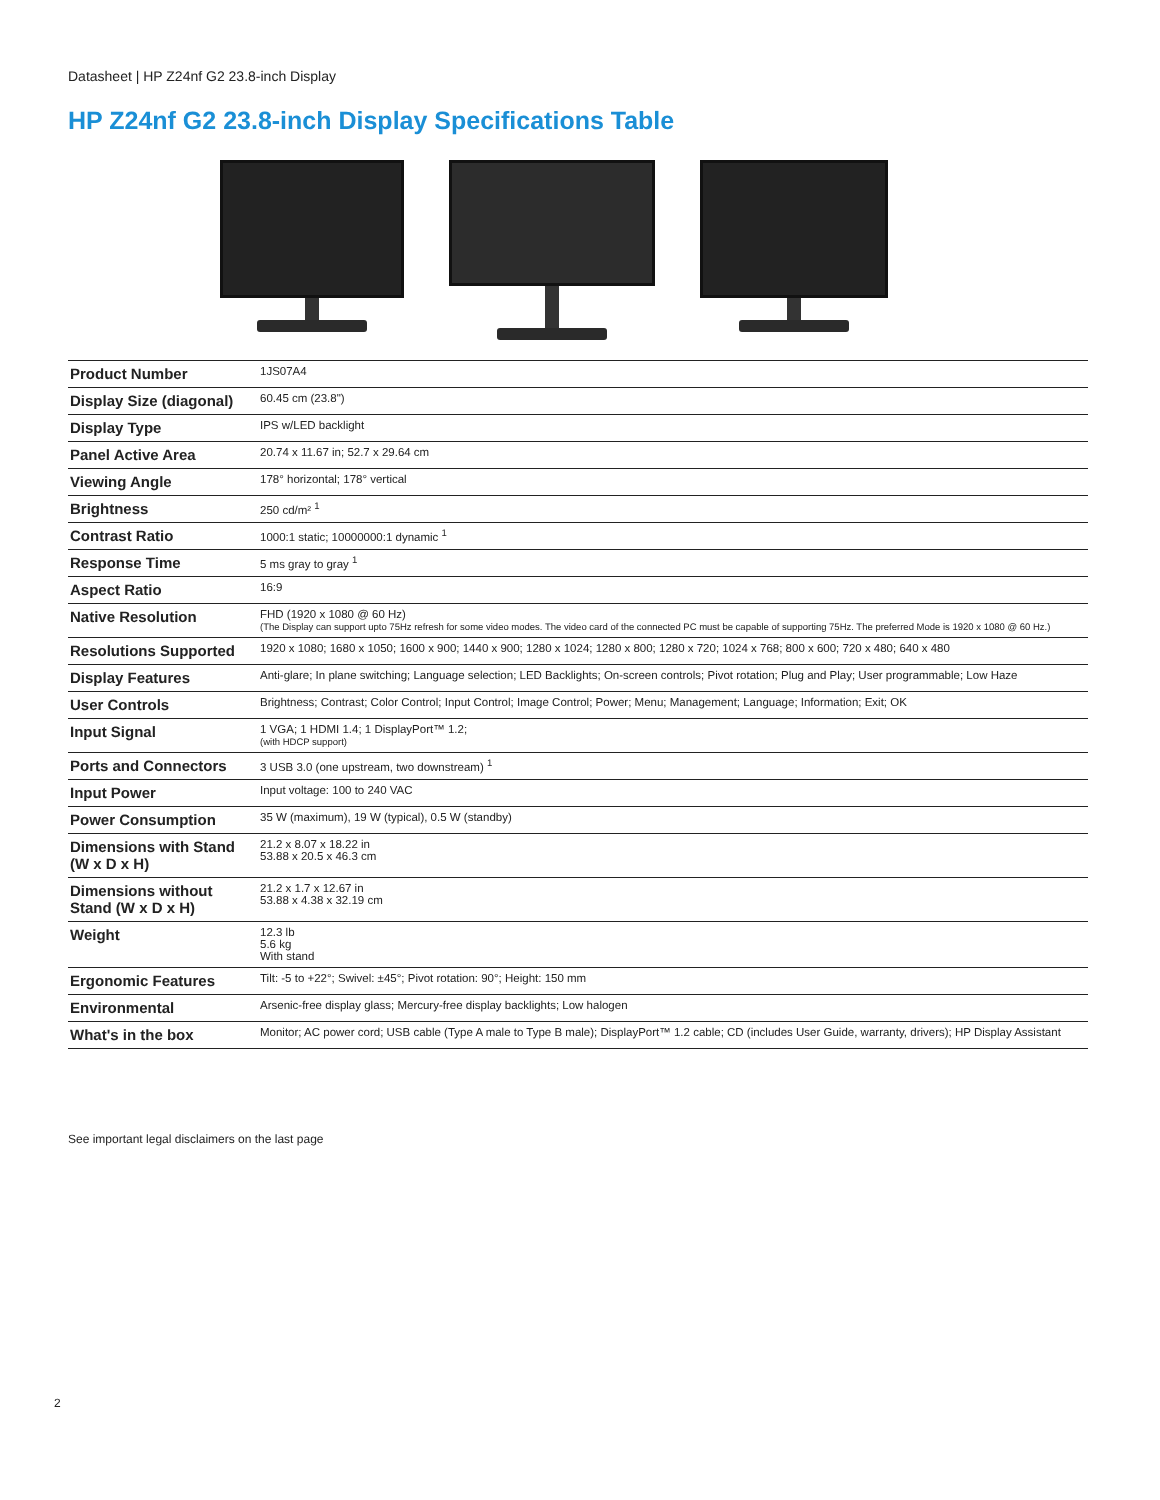Datasheet | HP Z24nf G2 23.8-inch Display
HP Z24nf G2 23.8-inch Display Specifications Table
| Product Number | 1JS07A4 |
| Display Size (diagonal) | 60.45 cm (23.8") |
| Display Type | IPS w/LED backlight |
| Panel Active Area | 20.74 x 11.67 in; 52.7 x 29.64 cm |
| Viewing Angle | 178° horizontal; 178° vertical |
| Brightness | 250 cd/m² <sup>1</sup> |
| Contrast Ratio | 1000:1 static; 10000000:1 dynamic <sup>1</sup> |
| Response Time | 5 ms gray to gray <sup>1</sup> |
| Aspect Ratio | 16:9 |
| Native Resolution | FHD (1920 x 1080 @ 60 Hz) (The Display can support upto 75Hz refresh for some video modes. The video card of the connected PC must be capable of supporting 75Hz. The preferred Mode is 1920 x 1080 @ 60 Hz.) |
| Resolutions Supported | 1920 x 1080; 1680 x 1050; 1600 x 900; 1440 x 900; 1280 x 1024; 1280 x 800; 1280 x 720; 1024 x 768; 800 x 600; 720 x 480; 640 x 480 |
| Display Features | Anti-glare; In plane switching; Language selection; LED Backlights; On-screen controls; Pivot rotation; Plug and Play; User programmable; Low Haze |
| User Controls | Brightness; Contrast; Color Control; Input Control; Image Control; Power; Menu; Management; Language; Information; Exit; OK |
| Input Signal | 1 VGA; 1 HDMI 1.4; 1 DisplayPort™ 1.2; (with HDCP support) |
| Ports and Connectors | 3 USB 3.0 (one upstream, two downstream) <sup>1</sup> |
| Input Power | Input voltage: 100 to 240 VAC |
| Power Consumption | 35 W (maximum), 19 W (typical), 0.5 W (standby) |
| Dimensions with Stand (W x D x H) | 21.2 x 8.07 x 18.22 in 53.88 x 20.5 x 46.3 cm |
| Dimensions without Stand (W x D x H) | 21.2 x 1.7 x 12.67 in 53.88 x 4.38 x 32.19 cm |
| Weight | 12.3 lb 5.6 kg With stand |
| Ergonomic Features | Tilt: -5 to +22°; Swivel: ±45°; Pivot rotation: 90°; Height: 150 mm |
| Environmental | Arsenic-free display glass; Mercury-free display backlights; Low halogen |
| What's in the box | Monitor; AC power cord; USB cable (Type A male to Type B male); DisplayPort™ 1.2 cable; CD (includes User Guide, warranty, drivers); HP Display Assistant |
See important legal disclaimers on the last page
2